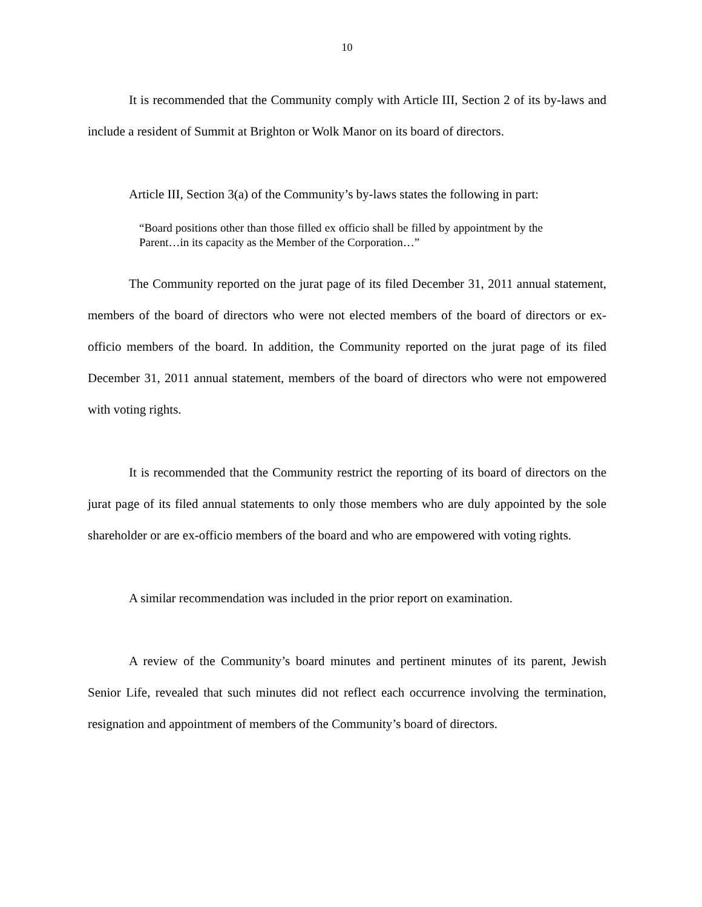10
It is recommended that the Community comply with Article III, Section 2 of its by-laws and include a resident of Summit at Brighton or Wolk Manor on its board of directors.
Article III, Section 3(a) of the Community’s by-laws states the following in part:
“Board positions other than those filled ex officio shall be filled by appointment by the Parent…in its capacity as the Member of the Corporation…”
The Community reported on the jurat page of its filed December 31, 2011 annual statement, members of the board of directors who were not elected members of the board of directors or ex-officio members of the board. In addition, the Community reported on the jurat page of its filed December 31, 2011 annual statement, members of the board of directors who were not empowered with voting rights.
It is recommended that the Community restrict the reporting of its board of directors on the jurat page of its filed annual statements to only those members who are duly appointed by the sole shareholder or are ex-officio members of the board and who are empowered with voting rights.
A similar recommendation was included in the prior report on examination.
A review of the Community’s board minutes and pertinent minutes of its parent, Jewish Senior Life, revealed that such minutes did not reflect each occurrence involving the termination, resignation and appointment of members of the Community’s board of directors.